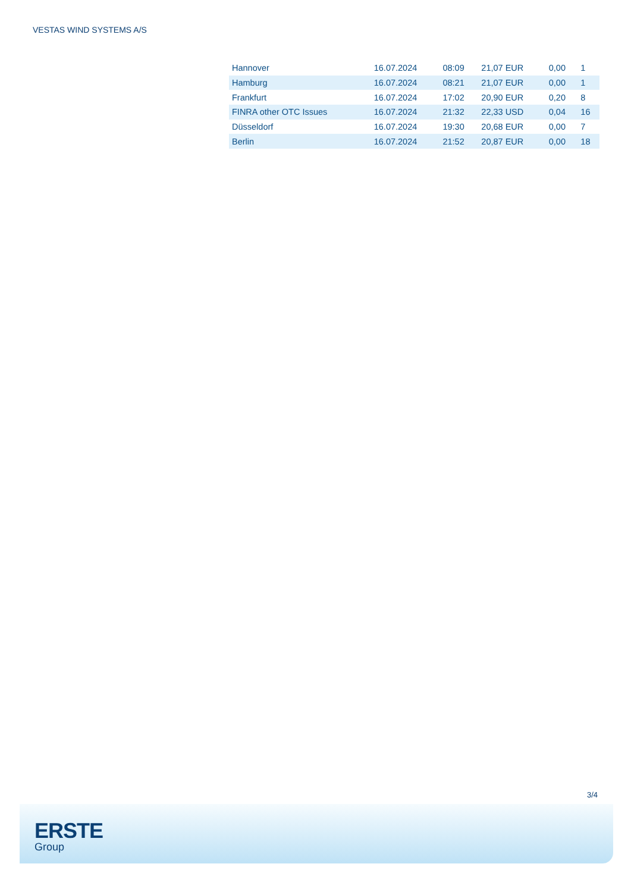VESTAS WIND SYSTEMS A/S
| Hannover | 16.07.2024 | 08:09 | 21,07 EUR | 0,00 | 1 |
| Hamburg | 16.07.2024 | 08:21 | 21,07 EUR | 0,00 | 1 |
| Frankfurt | 16.07.2024 | 17:02 | 20,90 EUR | 0,20 | 8 |
| FINRA other OTC Issues | 16.07.2024 | 21:32 | 22,33 USD | 0,04 | 16 |
| Düsseldorf | 16.07.2024 | 19:30 | 20,68 EUR | 0,00 | 7 |
| Berlin | 16.07.2024 | 21:52 | 20,87 EUR | 0,00 | 18 |
3/4
ERSTE
Group